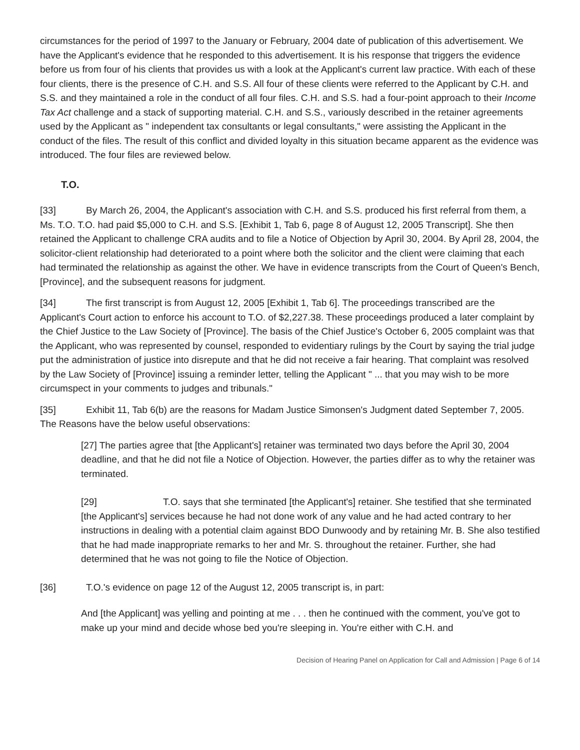circumstances for the period of 1997 to the January or February, 2004 date of publication of this advertisement. We have the Applicant's evidence that he responded to this advertisement. It is his response that triggers the evidence before us from four of his clients that provides us with a look at the Applicant's current law practice. With each of these four clients, there is the presence of C.H. and S.S. All four of these clients were referred to the Applicant by C.H. and S.S. and they maintained a role in the conduct of all four files. C.H. and S.S. had a four-point approach to their Income Tax Act challenge and a stack of supporting material. C.H. and S.S., variously described in the retainer agreements used by the Applicant as " independent tax consultants or legal consultants," were assisting the Applicant in the conduct of the files. The result of this conflict and divided loyalty in this situation became apparent as the evidence was introduced. The four files are reviewed below.
T.O.
[33] By March 26, 2004, the Applicant's association with C.H. and S.S. produced his first referral from them, a Ms. T.O. T.O. had paid $5,000 to C.H. and S.S. [Exhibit 1, Tab 6, page 8 of August 12, 2005 Transcript]. She then retained the Applicant to challenge CRA audits and to file a Notice of Objection by April 30, 2004. By April 28, 2004, the solicitor-client relationship had deteriorated to a point where both the solicitor and the client were claiming that each had terminated the relationship as against the other. We have in evidence transcripts from the Court of Queen's Bench, [Province], and the subsequent reasons for judgment.
[34] The first transcript is from August 12, 2005 [Exhibit 1, Tab 6]. The proceedings transcribed are the Applicant's Court action to enforce his account to T.O. of $2,227.38. These proceedings produced a later complaint by the Chief Justice to the Law Society of [Province]. The basis of the Chief Justice's October 6, 2005 complaint was that the Applicant, who was represented by counsel, responded to evidentiary rulings by the Court by saying the trial judge put the administration of justice into disrepute and that he did not receive a fair hearing. That complaint was resolved by the Law Society of [Province] issuing a reminder letter, telling the Applicant " ... that you may wish to be more circumspect in your comments to judges and tribunals."
[35] Exhibit 11, Tab 6(b) are the reasons for Madam Justice Simonsen's Judgment dated September 7, 2005. The Reasons have the below useful observations:
[27] The parties agree that [the Applicant's] retainer was terminated two days before the April 30, 2004 deadline, and that he did not file a Notice of Objection. However, the parties differ as to why the retainer was terminated.
[29] T.O. says that she terminated [the Applicant's] retainer. She testified that she terminated [the Applicant's] services because he had not done work of any value and he had acted contrary to her instructions in dealing with a potential claim against BDO Dunwoody and by retaining Mr. B. She also testified that he had made inappropriate remarks to her and Mr. S. throughout the retainer. Further, she had determined that he was not going to file the Notice of Objection.
[36] T.O.'s evidence on page 12 of the August 12, 2005 transcript is, in part:
And [the Applicant] was yelling and pointing at me . . . then he continued with the comment, you've got to make up your mind and decide whose bed you're sleeping in. You're either with C.H. and
Decision of Hearing Panel on Application for Call and Admission | Page 6 of 14